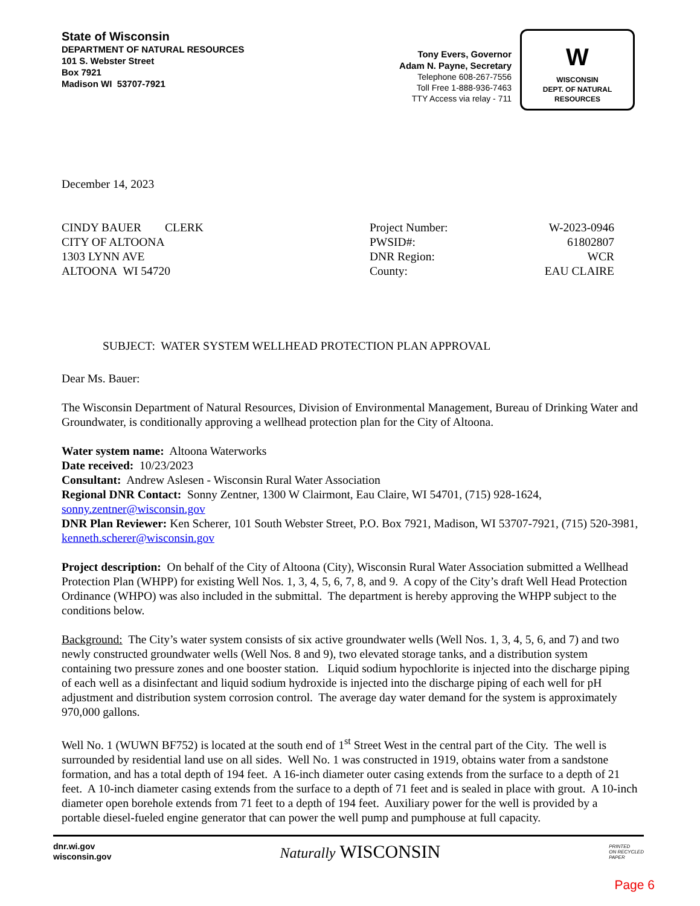State of Wisconsin
DEPARTMENT OF NATURAL RESOURCES
101 S. Webster Street
Box 7921
Madison WI 53707-7921
Tony Evers, Governor
Adam N. Payne, Secretary
Telephone 608-267-7556
Toll Free 1-888-936-7463
TTY Access via relay - 711
W
WISCONSIN
DEPT. OF NATURAL RESOURCES
December 14, 2023
CINDY BAUER CLERK
CITY OF ALTOONA
1303 LYNN AVE
ALTOONA WI 54720
| Project Number: | W-2023-0946 |
| PWSID#: | 61802807 |
| DNR Region: | WCR |
| County: | EAU CLAIRE |
SUBJECT: WATER SYSTEM WELLHEAD PROTECTION PLAN APPROVAL
Dear Ms. Bauer:
The Wisconsin Department of Natural Resources, Division of Environmental Management, Bureau of Drinking Water and Groundwater, is conditionally approving a wellhead protection plan for the City of Altoona.
Water system name: Altoona Waterworks
Date received: 10/23/2023
Consultant: Andrew Aslesen - Wisconsin Rural Water Association
Regional DNR Contact: Sonny Zentner, 1300 W Clairmont, Eau Claire, WI 54701, (715) 928-1624, sonny.zentner@wisconsin.gov
DNR Plan Reviewer: Ken Scherer, 101 South Webster Street, P.O. Box 7921, Madison, WI 53707-7921, (715) 520-3981, kenneth.scherer@wisconsin.gov
Project description: On behalf of the City of Altoona (City), Wisconsin Rural Water Association submitted a Wellhead Protection Plan (WHPP) for existing Well Nos. 1, 3, 4, 5, 6, 7, 8, and 9. A copy of the City’s draft Well Head Protection Ordinance (WHPO) was also included in the submittal. The department is hereby approving the WHPP subject to the conditions below.
Background: The City’s water system consists of six active groundwater wells (Well Nos. 1, 3, 4, 5, 6, and 7) and two newly constructed groundwater wells (Well Nos. 8 and 9), two elevated storage tanks, and a distribution system containing two pressure zones and one booster station. Liquid sodium hypochlorite is injected into the discharge piping of each well as a disinfectant and liquid sodium hydroxide is injected into the discharge piping of each well for pH adjustment and distribution system corrosion control. The average day water demand for the system is approximately 970,000 gallons.
Well No. 1 (WUWN BF752) is located at the south end of 1<sup>st</sup> Street West in the central part of the City. The well is surrounded by residential land use on all sides. Well No. 1 was constructed in 1919, obtains water from a sandstone formation, and has a total depth of 194 feet. A 16-inch diameter outer casing extends from the surface to a depth of 21 feet. A 10-inch diameter casing extends from the surface to a depth of 71 feet and is sealed in place with grout. A 10-inch diameter open borehole extends from 71 feet to a depth of 194 feet. Auxiliary power for the well is provided by a portable diesel-fueled engine generator that can power the well pump and pumphouse at full capacity.
dnr.wi.gov
wisconsin.gov
Naturally WISCONSIN
PRINTED
ON RECYCLED
PAPER
Page 6